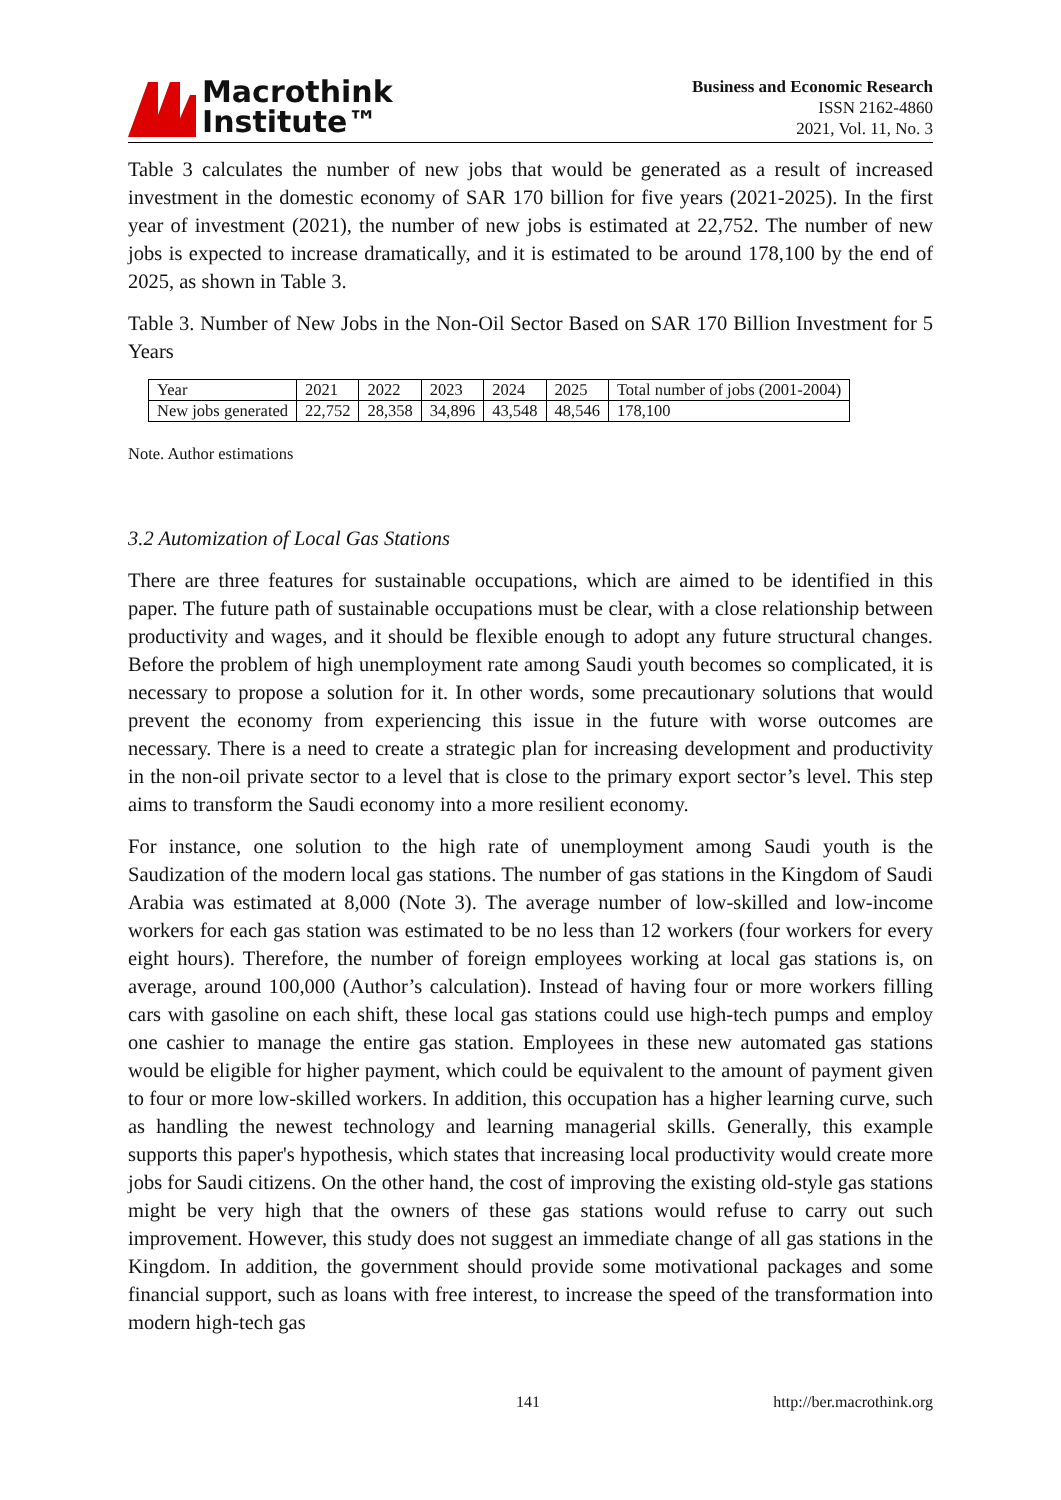Macrothink
Institute™
Business and Economic Research
ISSN 2162-4860
2021, Vol. 11, No. 3
Table 3 calculates the number of new jobs that would be generated as a result of increased investment in the domestic economy of SAR 170 billion for five years (2021-2025). In the first year of investment (2021), the number of new jobs is estimated at 22,752. The number of new jobs is expected to increase dramatically, and it is estimated to be around 178,100 by the end of 2025, as shown in Table 3.
Table 3. Number of New Jobs in the Non-Oil Sector Based on SAR 170 Billion Investment for 5 Years
| Year | 2021 | 2022 | 2023 | 2024 | 2025 | Total number of jobs (2001-2004) |
| New jobs generated | 22,752 | 28,358 | 34,896 | 43,548 | 48,546 | 178,100 |
Note. Author estimations
3.2 Automization of Local Gas Stations
There are three features for sustainable occupations, which are aimed to be identified in this paper. The future path of sustainable occupations must be clear, with a close relationship between productivity and wages, and it should be flexible enough to adopt any future structural changes. Before the problem of high unemployment rate among Saudi youth becomes so complicated, it is necessary to propose a solution for it. In other words, some precautionary solutions that would prevent the economy from experiencing this issue in the future with worse outcomes are necessary. There is a need to create a strategic plan for increasing development and productivity in the non-oil private sector to a level that is close to the primary export sector’s level. This step aims to transform the Saudi economy into a more resilient economy.
For instance, one solution to the high rate of unemployment among Saudi youth is the Saudization of the modern local gas stations. The number of gas stations in the Kingdom of Saudi Arabia was estimated at 8,000 (Note 3). The average number of low-skilled and low-income workers for each gas station was estimated to be no less than 12 workers (four workers for every eight hours). Therefore, the number of foreign employees working at local gas stations is, on average, around 100,000 (Author’s calculation). Instead of having four or more workers filling cars with gasoline on each shift, these local gas stations could use high-tech pumps and employ one cashier to manage the entire gas station. Employees in these new automated gas stations would be eligible for higher payment, which could be equivalent to the amount of payment given to four or more low-skilled workers. In addition, this occupation has a higher learning curve, such as handling the newest technology and learning managerial skills. Generally, this example supports this paper's hypothesis, which states that increasing local productivity would create more jobs for Saudi citizens. On the other hand, the cost of improving the existing old-style gas stations might be very high that the owners of these gas stations would refuse to carry out such improvement. However, this study does not suggest an immediate change of all gas stations in the Kingdom. In addition, the government should provide some motivational packages and some financial support, such as loans with free interest, to increase the speed of the transformation into modern high-tech gas
141 http://ber.macrothink.org